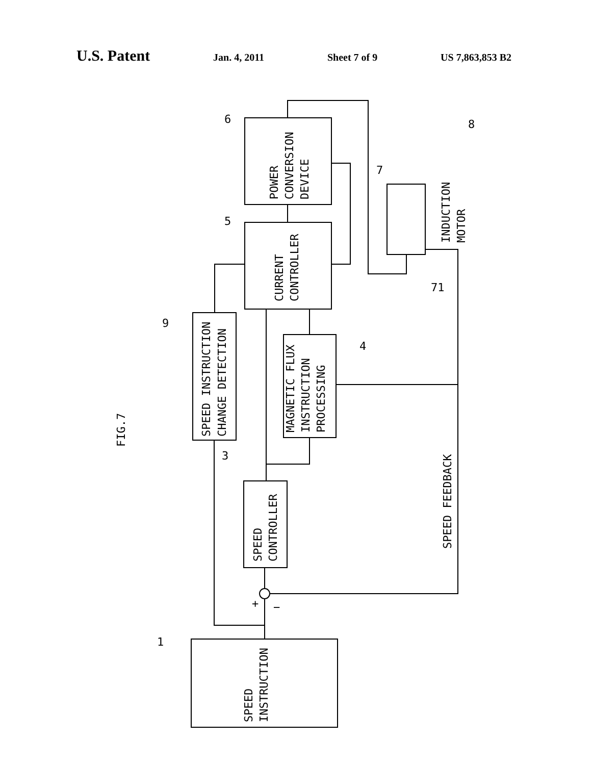U.S. Patent
Jan. 4, 2011 Sheet 7 of 9 US 7,863,853 B2
FIG.7
POWER
CONVERSION
DEVICE
CURRENT
CONTROLLER
SPEED INSTRUCTION
CHANGE DETECTION
MAGNETIC FLUX
INSTRUCTION
PROCESSING
SPEED
CONTROLLER
SPEED
INSTRUCTION
INDUCTION
MOTOR
SPEED FEEDBACK
6
5
9
4
3
1
7
8
71
+
−